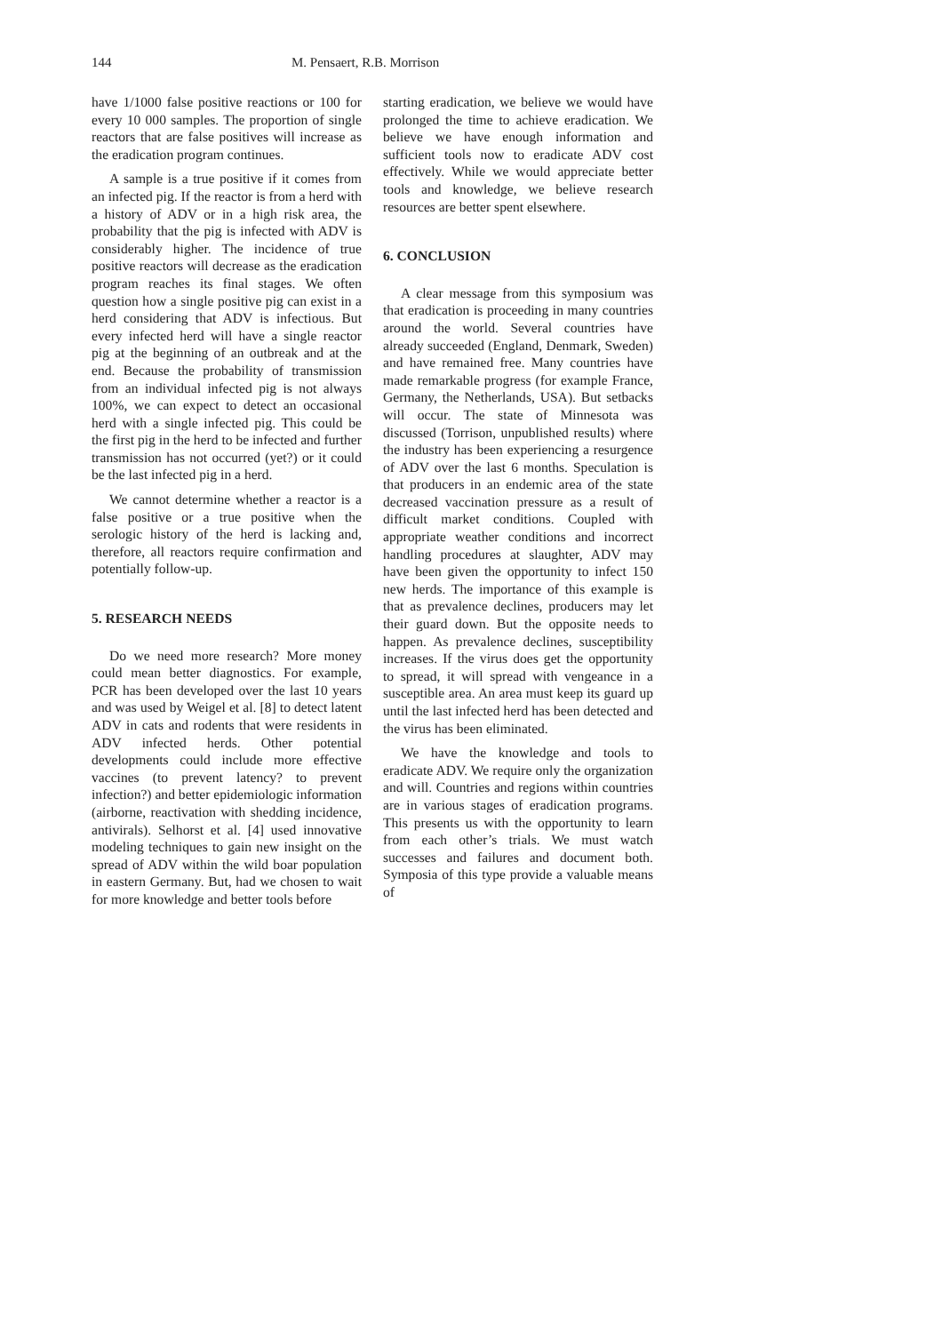144 M. Pensaert, R.B. Morrison
have 1/1000 false positive reactions or 100 for every 10 000 samples. The proportion of single reactors that are false positives will increase as the eradication program continues.
A sample is a true positive if it comes from an infected pig. If the reactor is from a herd with a history of ADV or in a high risk area, the probability that the pig is infected with ADV is considerably higher. The incidence of true positive reactors will decrease as the eradication program reaches its final stages. We often question how a single positive pig can exist in a herd considering that ADV is infectious. But every infected herd will have a single reactor pig at the beginning of an outbreak and at the end. Because the probability of transmission from an individual infected pig is not always 100%, we can expect to detect an occasional herd with a single infected pig. This could be the first pig in the herd to be infected and further transmission has not occurred (yet?) or it could be the last infected pig in a herd.
We cannot determine whether a reactor is a false positive or a true positive when the serologic history of the herd is lacking and, therefore, all reactors require confirmation and potentially follow-up.
5. RESEARCH NEEDS
Do we need more research? More money could mean better diagnostics. For example, PCR has been developed over the last 10 years and was used by Weigel et al. [8] to detect latent ADV in cats and rodents that were residents in ADV infected herds. Other potential developments could include more effective vaccines (to prevent latency? to prevent infection?) and better epidemiologic information (airborne, reactivation with shedding incidence, antivirals). Selhorst et al. [4] used innovative modeling techniques to gain new insight on the spread of ADV within the wild boar population in eastern Germany. But, had we chosen to wait for more knowledge and better tools before
starting eradication, we believe we would have prolonged the time to achieve eradication. We believe we have enough information and sufficient tools now to eradicate ADV cost effectively. While we would appreciate better tools and knowledge, we believe research resources are better spent elsewhere.
6. CONCLUSION
A clear message from this symposium was that eradication is proceeding in many countries around the world. Several countries have already succeeded (England, Denmark, Sweden) and have remained free. Many countries have made remarkable progress (for example France, Germany, the Netherlands, USA). But setbacks will occur. The state of Minnesota was discussed (Torrison, unpublished results) where the industry has been experiencing a resurgence of ADV over the last 6 months. Speculation is that producers in an endemic area of the state decreased vaccination pressure as a result of difficult market conditions. Coupled with appropriate weather conditions and incorrect handling procedures at slaughter, ADV may have been given the opportunity to infect 150 new herds. The importance of this example is that as prevalence declines, producers may let their guard down. But the opposite needs to happen. As prevalence declines, susceptibility increases. If the virus does get the opportunity to spread, it will spread with vengeance in a susceptible area. An area must keep its guard up until the last infected herd has been detected and the virus has been eliminated.
We have the knowledge and tools to eradicate ADV. We require only the organization and will. Countries and regions within countries are in various stages of eradication programs. This presents us with the opportunity to learn from each other’s trials. We must watch successes and failures and document both. Symposia of this type provide a valuable means of